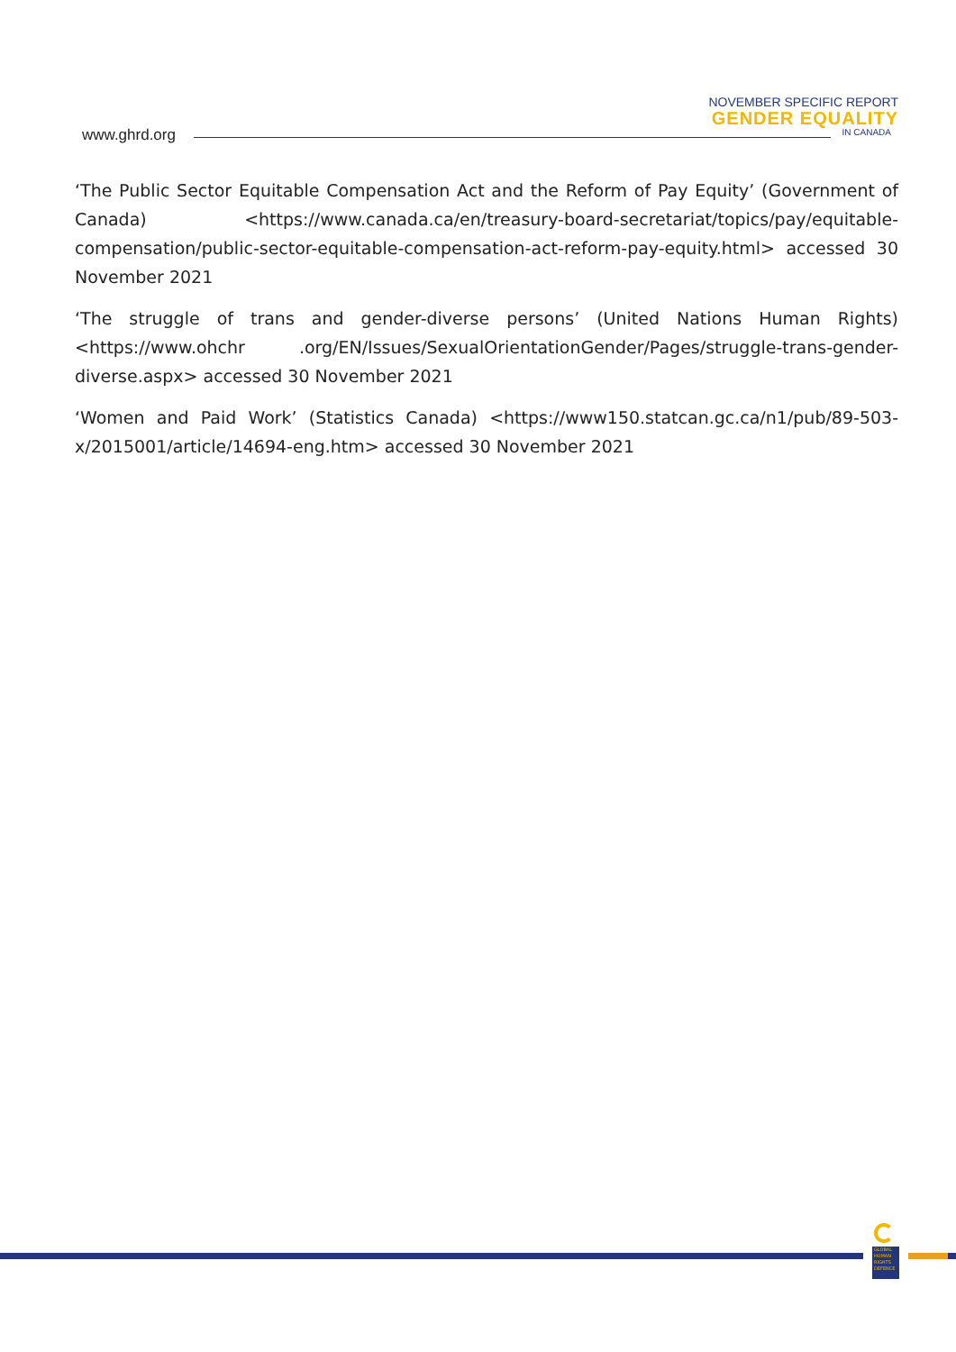www.ghrd.org
NOVEMBER SPECIFIC REPORT
GENDER EQUALITY
IN CANADA
‘The Public Sector Equitable Compensation Act and the Reform of Pay Equity’ (Government of Canada) <https://www.canada.ca/en/treasury-board-secretariat/topics/pay/equitable-compensation/public-sector-equitable-compensation-act-reform-pay-equity.html> accessed 30 November 2021
‘The struggle of trans and gender-diverse persons’ (United Nations Human Rights) <https://www.ohchr .org/EN/Issues/SexualOrientationGender/Pages/struggle-trans-gender-diverse.aspx> accessed 30 November 2021
‘Women and Paid Work’ (Statistics Canada) <https://www150.statcan.gc.ca/n1/pub/89-503-x/2015001/article/14694-eng.htm> accessed 30 November 2021
GLOBAL
HUMAN
RIGHTS
DEFENCE